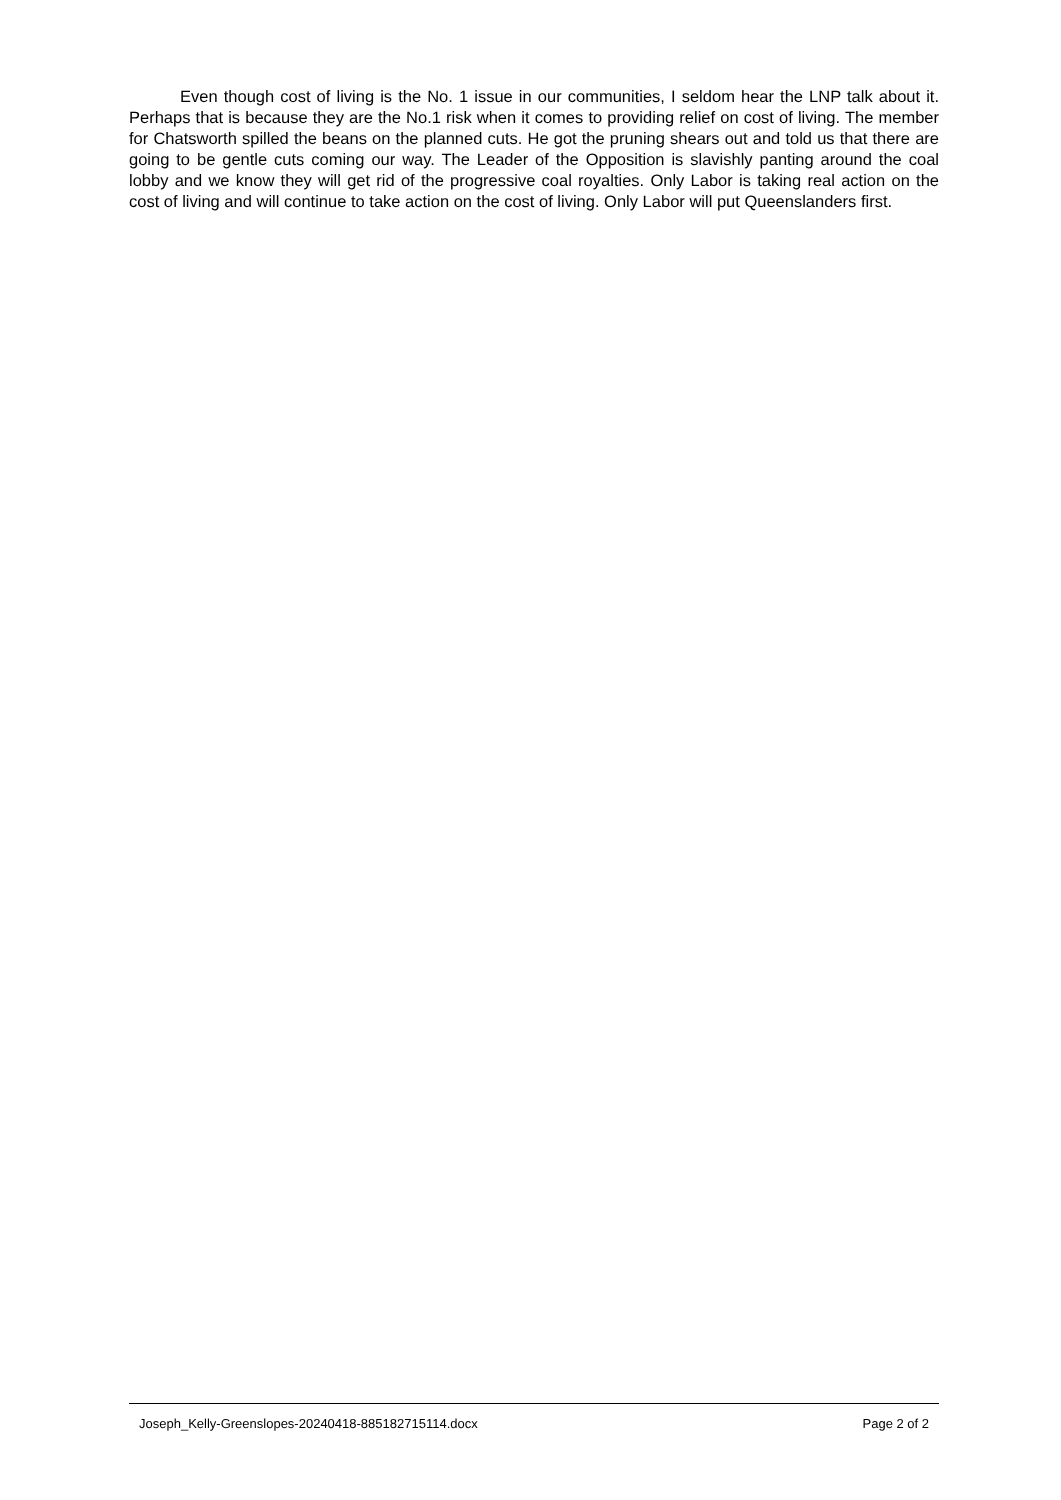Even though cost of living is the No. 1 issue in our communities, I seldom hear the LNP talk about it. Perhaps that is because they are the No.1 risk when it comes to providing relief on cost of living. The member for Chatsworth spilled the beans on the planned cuts. He got the pruning shears out and told us that there are going to be gentle cuts coming our way. The Leader of the Opposition is slavishly panting around the coal lobby and we know they will get rid of the progressive coal royalties. Only Labor is taking real action on the cost of living and will continue to take action on the cost of living. Only Labor will put Queenslanders first.
Joseph_Kelly-Greenslopes-20240418-885182715114.docx Page 2 of 2